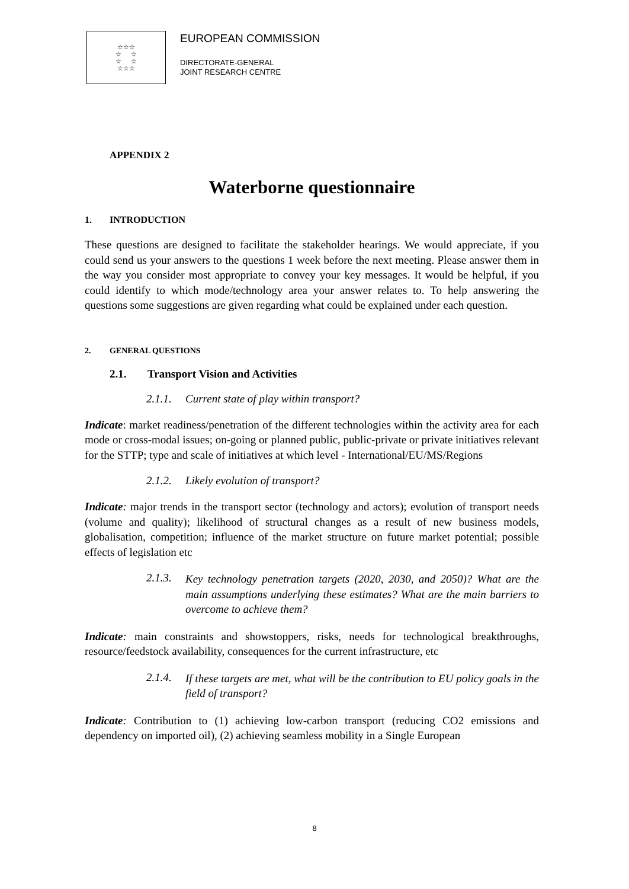☆☆☆
☆ ☆
☆ ☆
☆☆☆
EUROPEAN COMMISSION
DIRECTORATE-GENERAL
JOINT RESEARCH CENTRE
APPENDIX 2
Waterborne questionnaire
1. INTRODUCTION
These questions are designed to facilitate the stakeholder hearings. We would appreciate, if you could send us your answers to the questions 1 week before the next meeting. Please answer them in the way you consider most appropriate to convey your key messages. It would be helpful, if you could identify to which mode/technology area your answer relates to. To help answering the questions some suggestions are given regarding what could be explained under each question.
2. GENERAL QUESTIONS
2.1. Transport Vision and Activities
2.1.1. Current state of play within transport?
Indicate: market readiness/penetration of the different technologies within the activity area for each mode or cross-modal issues; on-going or planned public, public-private or private initiatives relevant for the STTP; type and scale of initiatives at which level - International/EU/MS/Regions
2.1.2. Likely evolution of transport?
Indicate: major trends in the transport sector (technology and actors); evolution of transport needs (volume and quality); likelihood of structural changes as a result of new business models, globalisation, competition; influence of the market structure on future market potential; possible effects of legislation etc
2.1.3. Key technology penetration targets (2020, 2030, and 2050)? What are the main assumptions underlying these estimates? What are the main barriers to overcome to achieve them?
Indicate: main constraints and showstoppers, risks, needs for technological breakthroughs, resource/feedstock availability, consequences for the current infrastructure, etc
2.1.4. If these targets are met, what will be the contribution to EU policy goals in the field of transport?
Indicate: Contribution to (1) achieving low-carbon transport (reducing CO2 emissions and dependency on imported oil), (2) achieving seamless mobility in a Single European
8